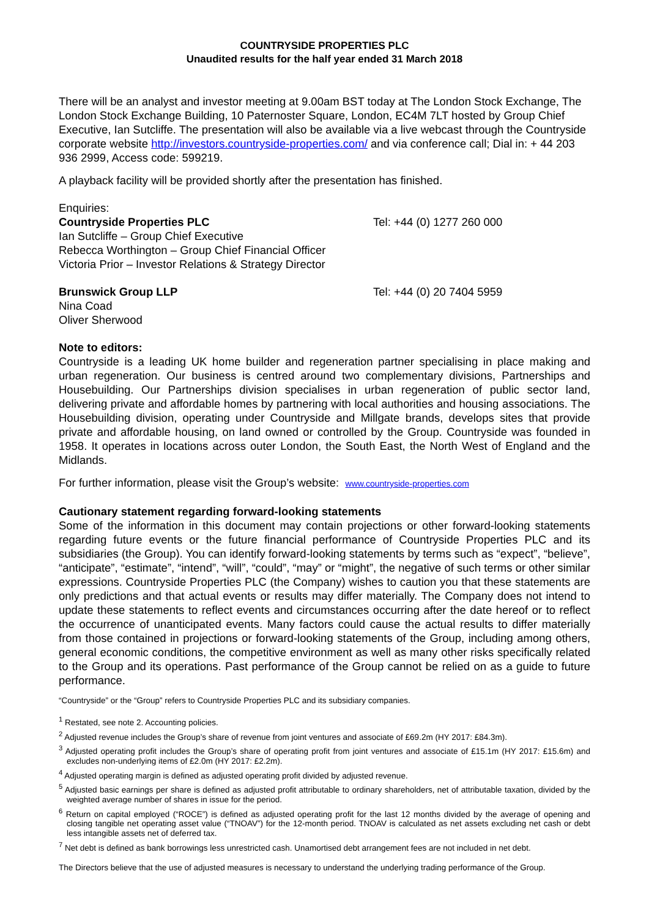COUNTRYSIDE PROPERTIES PLC
Unaudited results for the half year ended 31 March 2018
There will be an analyst and investor meeting at 9.00am BST today at The London Stock Exchange, The London Stock Exchange Building, 10 Paternoster Square, London, EC4M 7LT hosted by Group Chief Executive, Ian Sutcliffe. The presentation will also be available via a live webcast through the Countryside corporate website http://investors.countryside-properties.com/ and via conference call; Dial in: + 44 203 936 2999, Access code: 599219.
A playback facility will be provided shortly after the presentation has finished.
Enquiries:
Countryside Properties PLC Tel: +44 (0) 1277 260 000
Ian Sutcliffe – Group Chief Executive
Rebecca Worthington – Group Chief Financial Officer
Victoria Prior – Investor Relations & Strategy Director
Brunswick Group LLP Tel: +44 (0) 20 7404 5959
Nina Coad
Oliver Sherwood
Note to editors:
Countryside is a leading UK home builder and regeneration partner specialising in place making and urban regeneration. Our business is centred around two complementary divisions, Partnerships and Housebuilding. Our Partnerships division specialises in urban regeneration of public sector land, delivering private and affordable homes by partnering with local authorities and housing associations. The Housebuilding division, operating under Countryside and Millgate brands, develops sites that provide private and affordable housing, on land owned or controlled by the Group. Countryside was founded in 1958. It operates in locations across outer London, the South East, the North West of England and the Midlands.
For further information, please visit the Group’s website: www.countryside-properties.com
Cautionary statement regarding forward-looking statements
Some of the information in this document may contain projections or other forward-looking statements regarding future events or the future financial performance of Countryside Properties PLC and its subsidiaries (the Group). You can identify forward-looking statements by terms such as “expect”, “believe”, “anticipate”, “estimate”, “intend”, “will”, “could”, “may” or “might”, the negative of such terms or other similar expressions. Countryside Properties PLC (the Company) wishes to caution you that these statements are only predictions and that actual events or results may differ materially. The Company does not intend to update these statements to reflect events and circumstances occurring after the date hereof or to reflect the occurrence of unanticipated events. Many factors could cause the actual results to differ materially from those contained in projections or forward-looking statements of the Group, including among others, general economic conditions, the competitive environment as well as many other risks specifically related to the Group and its operations. Past performance of the Group cannot be relied on as a guide to future performance.
“Countryside” or the “Group” refers to Countryside Properties PLC and its subsidiary companies.
<sup>1</sup> Restated, see note 2. Accounting policies.
<sup>2</sup> Adjusted revenue includes the Group’s share of revenue from joint ventures and associate of £69.2m (HY 2017: £84.3m).
<sup>3</sup> Adjusted operating profit includes the Group’s share of operating profit from joint ventures and associate of £15.1m (HY 2017: £15.6m) and excludes non-underlying items of £2.0m (HY 2017: £2.2m).
<sup>4</sup> Adjusted operating margin is defined as adjusted operating profit divided by adjusted revenue.
<sup>5</sup> Adjusted basic earnings per share is defined as adjusted profit attributable to ordinary shareholders, net of attributable taxation, divided by the weighted average number of shares in issue for the period.
<sup>6</sup> Return on capital employed (“ROCE”) is defined as adjusted operating profit for the last 12 months divided by the average of opening and closing tangible net operating asset value (“TNOAV”) for the 12-month period. TNOAV is calculated as net assets excluding net cash or debt less intangible assets net of deferred tax.
<sup>7</sup> Net debt is defined as bank borrowings less unrestricted cash. Unamortised debt arrangement fees are not included in net debt.
The Directors believe that the use of adjusted measures is necessary to understand the underlying trading performance of the Group.